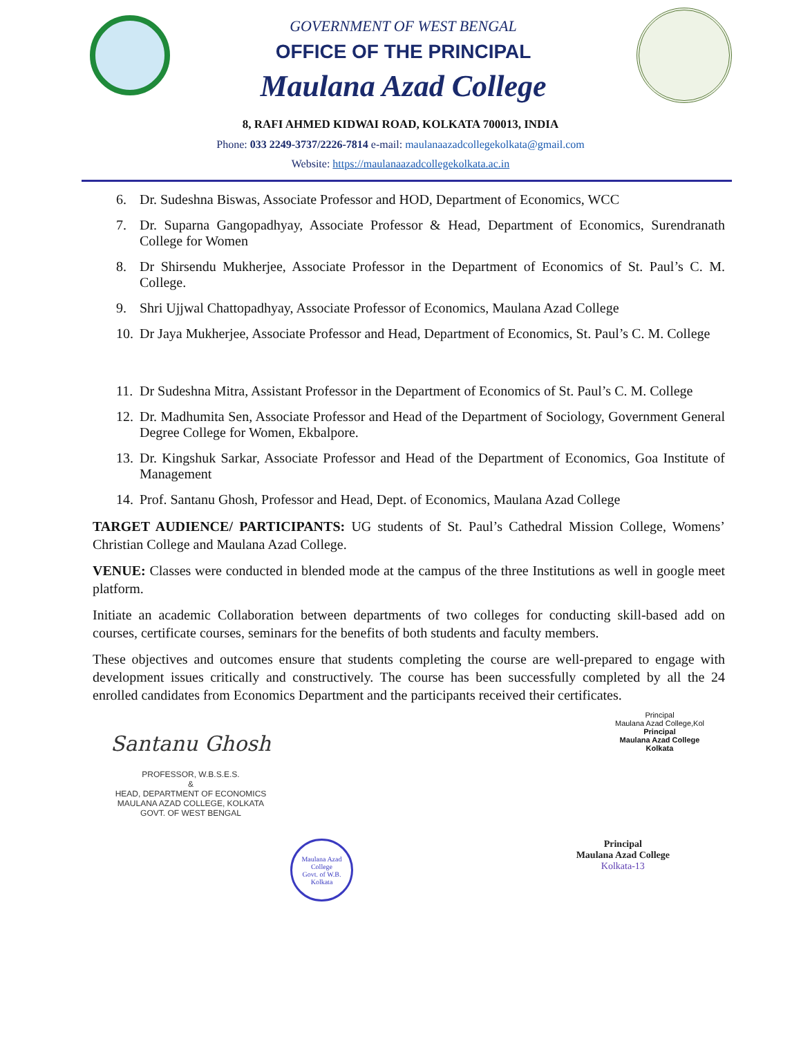GOVERNMENT OF WEST BENGAL
OFFICE OF THE PRINCIPAL
Maulana Azad College
8, RAFI AHMED KIDWAI ROAD, KOLKATA 700013, INDIA
Phone: 033 2249-3737/2226-7814 e-mail: maulanaazadcollegekolkata@gmail.com
Website: https://maulanaazadcollegekolkata.ac.in
6. Dr. Sudeshna Biswas, Associate Professor and HOD, Department of Economics, WCC
7. Dr. Suparna Gangopadhyay, Associate Professor & Head, Department of Economics, Surendranath College for Women
8. Dr Shirsendu Mukherjee, Associate Professor in the Department of Economics of St. Paul’s C. M. College.
9. Shri Ujjwal Chattopadhyay, Associate Professor of Economics, Maulana Azad College
10. Dr Jaya Mukherjee, Associate Professor and Head, Department of Economics, St. Paul’s C. M. College
11. Dr Sudeshna Mitra, Assistant Professor in the Department of Economics of St. Paul’s C. M. College
12. Dr. Madhumita Sen, Associate Professor and Head of the Department of Sociology, Government General Degree College for Women, Ekbalpore.
13. Dr. Kingshuk Sarkar, Associate Professor and Head of the Department of Economics, Goa Institute of Management
14. Prof. Santanu Ghosh, Professor and Head, Dept. of Economics, Maulana Azad College
TARGET AUDIENCE/ PARTICIPANTS: UG students of St. Paul’s Cathedral Mission College, Womens’ Christian College and Maulana Azad College.
VENUE: Classes were conducted in blended mode at the campus of the three Institutions as well in google meet platform.
Initiate an academic Collaboration between departments of two colleges for conducting skill-based add on courses, certificate courses, seminars for the benefits of both students and faculty members.
These objectives and outcomes ensure that students completing the course are well-prepared to engage with development issues critically and constructively. The course has been successfully completed by all the 24 enrolled candidates from Economics Department and the participants received their certificates.
Santanu Ghosh
PROFESSOR, W.B.S.E.S.
&
HEAD, DEPARTMENT OF ECONOMICS
MAULANA AZAD COLLEGE, KOLKATA
GOVT. OF WEST BENGAL
Principal
Maulana Azad College,Kol
Principal
Maulana Azad College
Kolkata
Maulana Azad College
Govt. of W.B.
Kolkata
Principal
Maulana Azad College
Kolkata-13